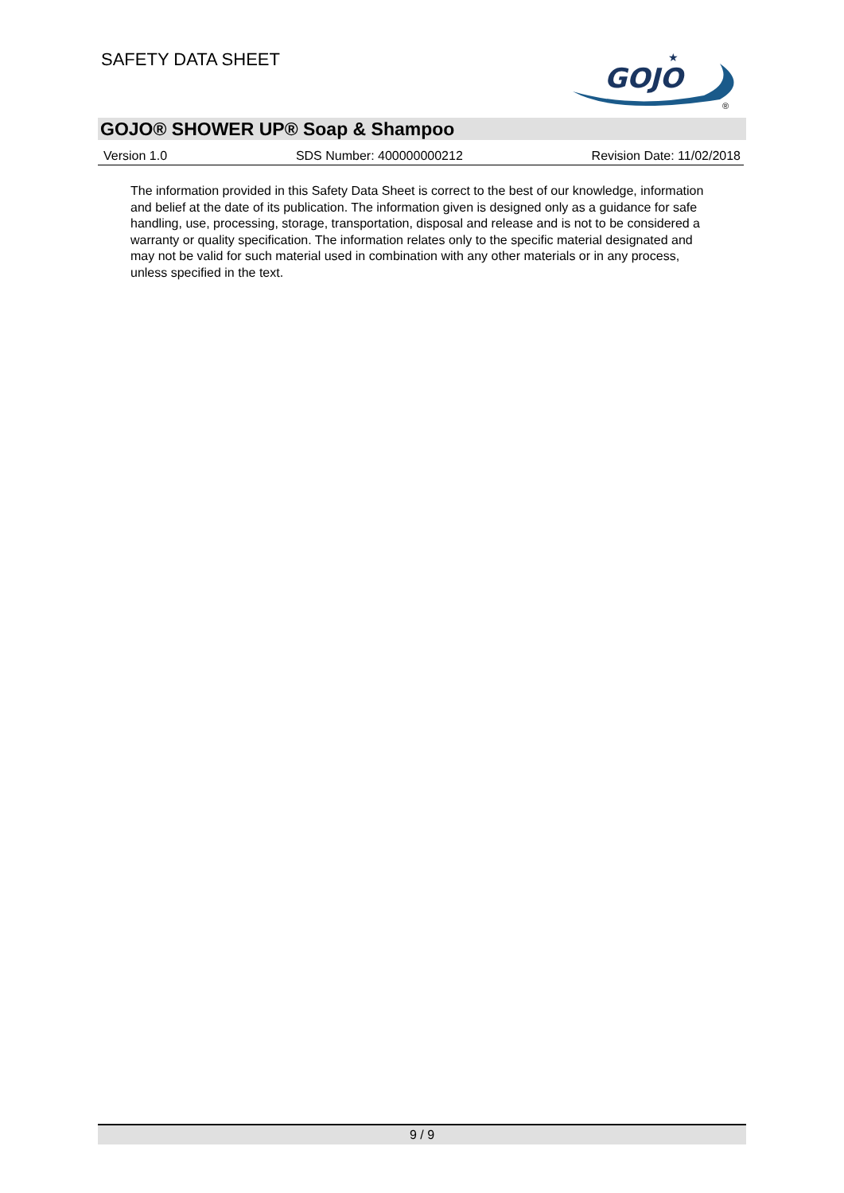SAFETY DATA SHEET
GOJO
★
®
GOJO® SHOWER UP® Soap & Shampoo
Version 1.0 SDS Number: 400000000212 Revision Date: 11/02/2018
The information provided in this Safety Data Sheet is correct to the best of our knowledge, information and belief at the date of its publication. The information given is designed only as a guidance for safe handling, use, processing, storage, transportation, disposal and release and is not to be considered a warranty or quality specification. The information relates only to the specific material designated and may not be valid for such material used in combination with any other materials or in any process, unless specified in the text.
9 / 9